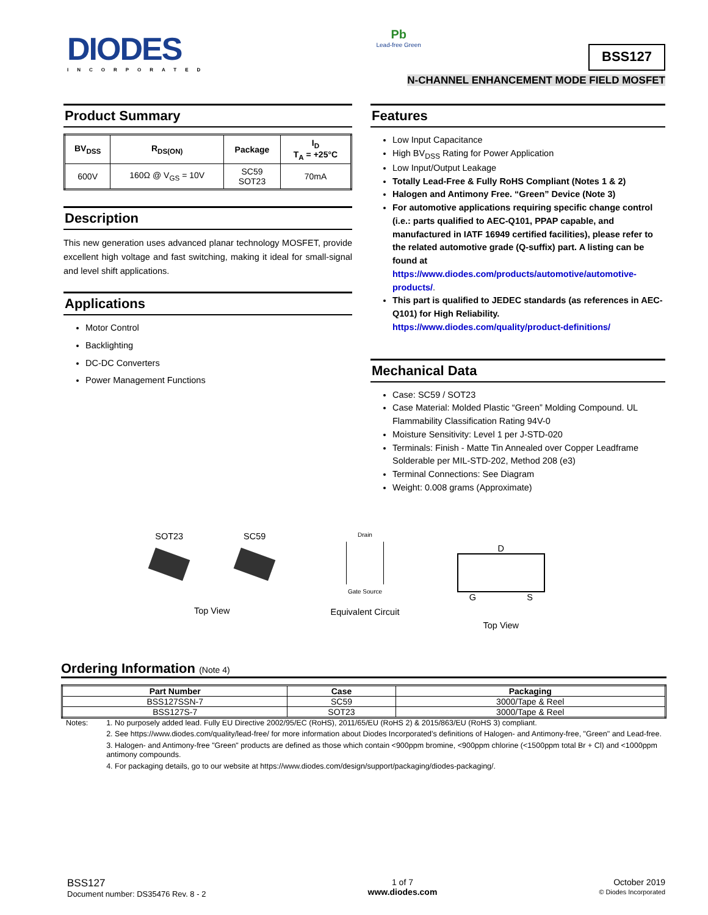DIODES
INCORPORATED
Pb
Lead-free Green
BSS127
N-CHANNEL ENHANCEMENT MODE FIELD MOSFET
Product Summary
| BV<sub>DSS</sub> | R<sub>DS(ON)</sub> | Package | I<sub>D</sub> T<sub>A</sub> = +25°C |
| --- | --- | --- | --- |
| 600V | 160Ω @ V<sub>GS</sub> = 10V | SC59 SOT23 | 70mA |
Description
This new generation uses advanced planar technology MOSFET, provide excellent high voltage and fast switching, making it ideal for small-signal and level shift applications.
Applications
Motor Control
Backlighting
DC-DC Converters
Power Management Functions
Features
Low Input Capacitance
High BV<sub>DSS</sub> Rating for Power Application
Low Input/Output Leakage
Totally Lead-Free & Fully RoHS Compliant (Notes 1 & 2)
Halogen and Antimony Free. “Green” Device (Note 3)
For automotive applications requiring specific change control (i.e.: parts qualified to AEC-Q101, PPAP capable, and manufactured in IATF 16949 certified facilities), please refer to the related automotive grade (Q-suffix) part. A listing can be found at
https://www.diodes.com/products/automotive/automotive-products/.
This part is qualified to JEDEC standards (as references in AEC-Q101) for High Reliability.
https://www.diodes.com/quality/product-definitions/
Mechanical Data
Case: SC59 / SOT23
Case Material: Molded Plastic “Green” Molding Compound. UL Flammability Classification Rating 94V-0
Moisture Sensitivity: Level 1 per J-STD-020
Terminals: Finish - Matte Tin Annealed over Copper Leadframe Solderable per MIL-STD-202, Method 208 (e3)
Terminal Connections: See Diagram
Weight: 0.008 grams (Approximate)
SOT23 SC59
Top View
Drain
Gate Source
Equivalent Circuit
D
G S
Top View
Ordering Information (Note 4)
| Part Number | Case | Packaging |
| --- | --- | --- |
| BSS127SSN-7 | SC59 | 3000/Tape & Reel |
| BSS127S-7 | SOT23 | 3000/Tape & Reel |
Notes:
1. No purposely added lead. Fully EU Directive 2002/95/EC (RoHS), 2011/65/EU (RoHS 2) & 2015/863/EU (RoHS 3) compliant.
2. See https://www.diodes.com/quality/lead-free/ for more information about Diodes Incorporated’s definitions of Halogen- and Antimony-free, "Green" and Lead-free.
3. Halogen- and Antimony-free "Green" products are defined as those which contain <900ppm bromine, <900ppm chlorine (<1500ppm total Br + Cl) and <1000ppm antimony compounds.
4. For packaging details, go to our website at https://www.diodes.com/design/support/packaging/diodes-packaging/.
BSS127
Document number: DS35476 Rev. 8 - 2
1 of 7
www.diodes.com
October 2019
© Diodes Incorporated